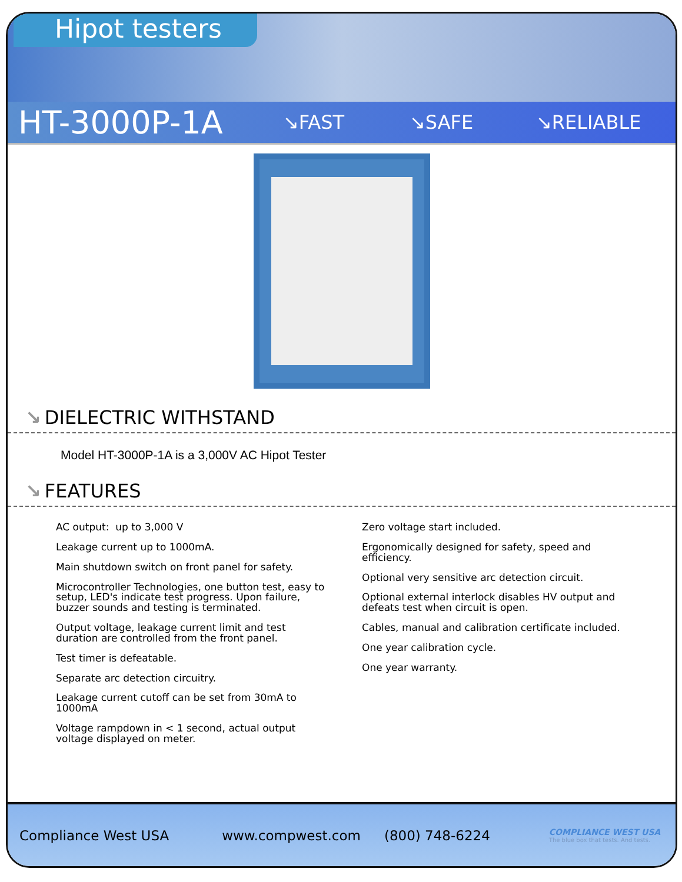Hipot testers
HT-3000P-1A
↘FAST ↘SAFE ↘RELIABLE
↘ DIELECTRIC WITHSTAND
Model HT-3000P-1A is a 3,000V AC Hipot Tester
↘ FEATURES
AC output: up to 3,000 V
Leakage current up to 1000mA.
Main shutdown switch on front panel for safety.
Microcontroller Technologies, one button test, easy to setup, LED's indicate test progress. Upon failure, buzzer sounds and testing is terminated.
Output voltage, leakage current limit and test duration are controlled from the front panel.
Test timer is defeatable.
Separate arc detection circuitry.
Leakage current cutoff can be set from 30mA to 1000mA
Voltage rampdown in < 1 second, actual output voltage displayed on meter.
Zero voltage start included.
Ergonomically designed for safety, speed and efficiency.
Optional very sensitive arc detection circuit.
Optional external interlock disables HV output and defeats test when circuit is open.
Cables, manual and calibration certificate included.
One year calibration cycle.
One year warranty.
Compliance West USA www.compwest.com (800) 748-6224
COMPLIANCE WEST USA
The blue box that tests. And tests.